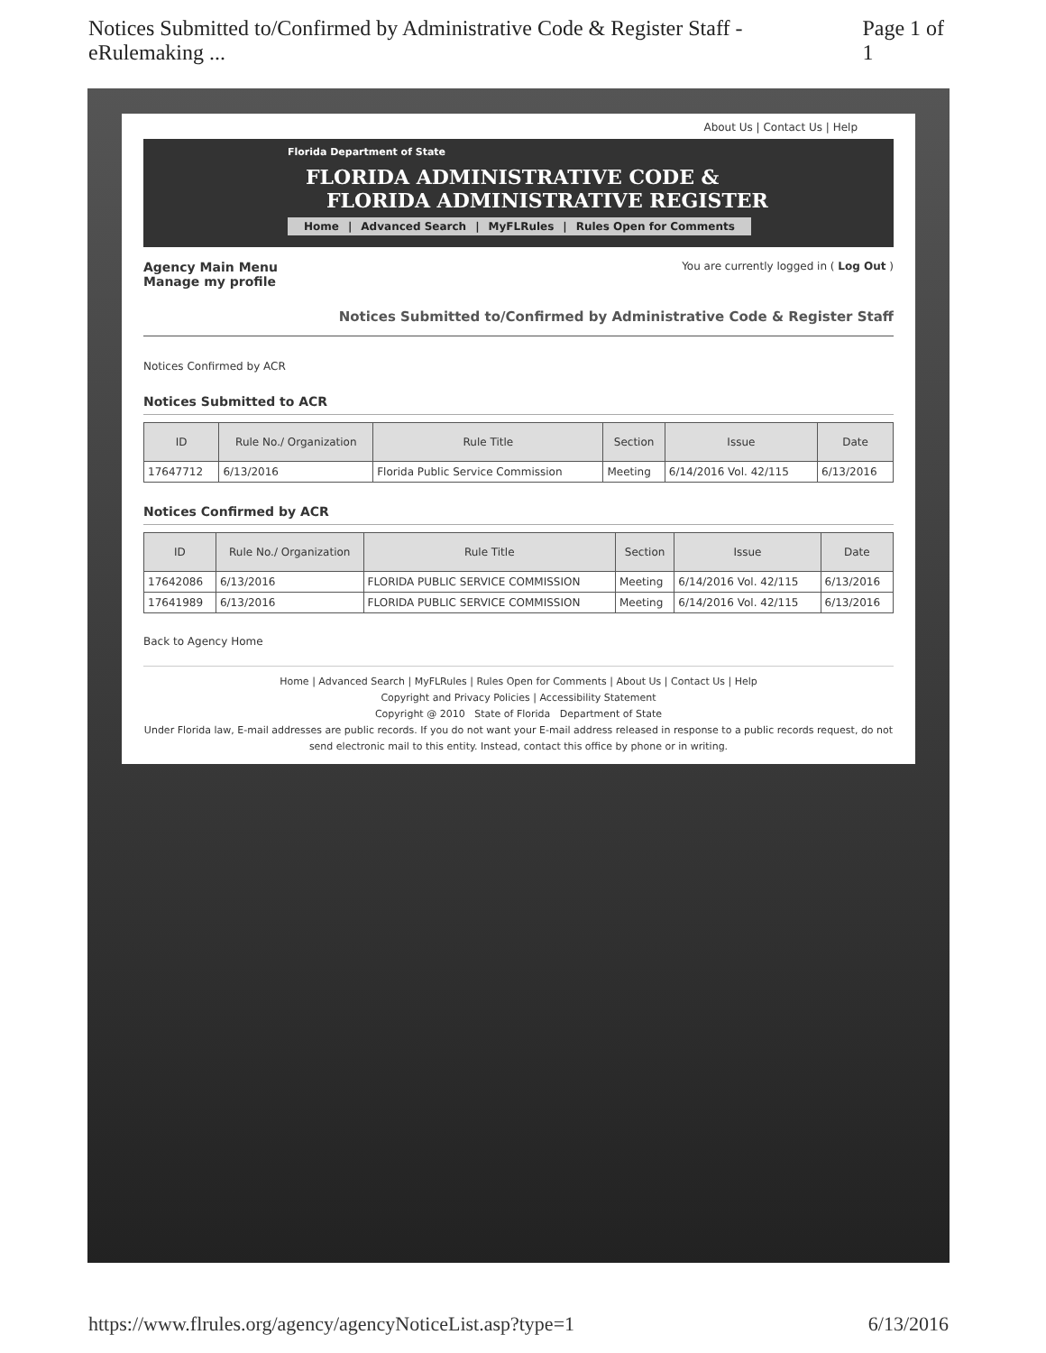Notices Submitted to/Confirmed by Administrative Code & Register Staff - eRulemaking ... Page 1 of 1
About Us | Contact Us | Help
Florida Department of State
FLORIDA ADMINISTRATIVE CODE &
FLORIDA ADMINISTRATIVE REGISTER
Home | Advanced Search | MyFLRules | Rules Open for Comments
Agency Main Menu
Manage my profile
You are currently logged in ( Log Out )
Notices Submitted to/Confirmed by Administrative Code & Register Staff
Notices Confirmed by ACR
Notices Submitted to ACR
| ID | Rule No./ Organization | Rule Title | Section | Issue | Date |
| --- | --- | --- | --- | --- | --- |
| 17647712 | 6/13/2016 | Florida Public Service Commission | Meeting | 6/14/2016 Vol. 42/115 | 6/13/2016 |
Notices Confirmed by ACR
| ID | Rule No./ Organization | Rule Title | Section | Issue | Date |
| --- | --- | --- | --- | --- | --- |
| 17642086 | 6/13/2016 | FLORIDA PUBLIC SERVICE COMMISSION | Meeting | 6/14/2016 Vol. 42/115 | 6/13/2016 |
| 17641989 | 6/13/2016 | FLORIDA PUBLIC SERVICE COMMISSION | Meeting | 6/14/2016 Vol. 42/115 | 6/13/2016 |
Back to Agency Home
Home | Advanced Search | MyFLRules | Rules Open for Comments | About Us | Contact Us | Help
Copyright and Privacy Policies | Accessibility Statement
Copyright @ 2010 State of Florida Department of State
Under Florida law, E-mail addresses are public records. If you do not want your E-mail address released in response to a public records request, do not send electronic mail to this entity. Instead, contact this office by phone or in writing.
https://www.flrules.org/agency/agencyNoticeList.asp?type=1 6/13/2016